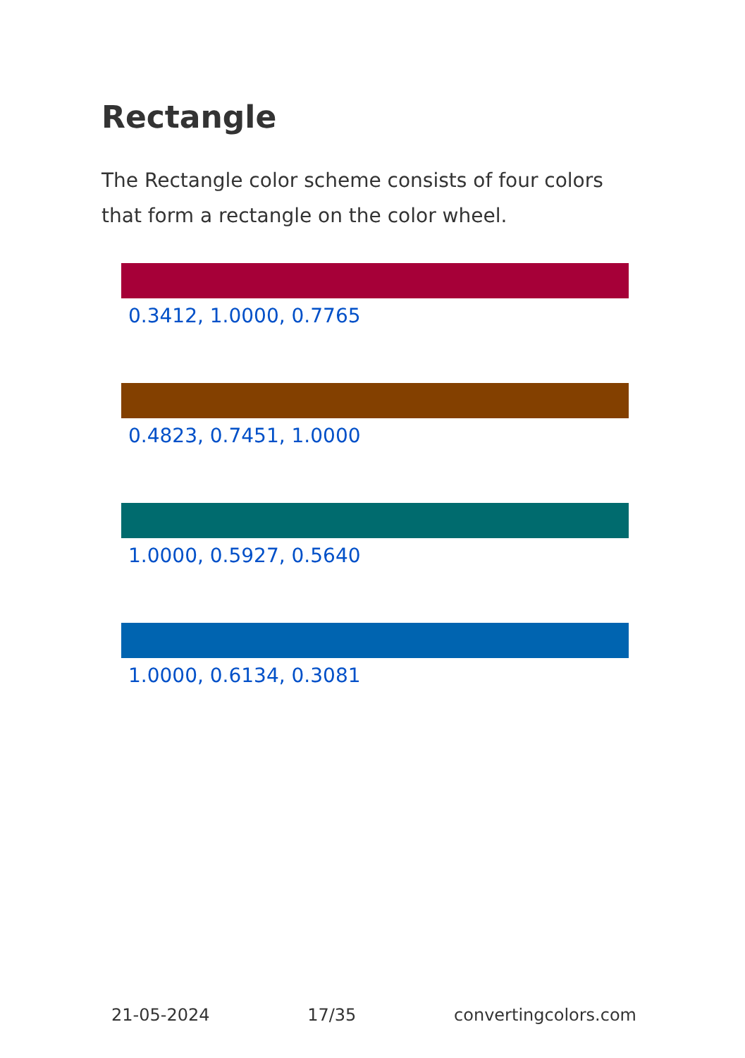Rectangle
The Rectangle color scheme consists of four colors that form a rectangle on the color wheel.
0.3412, 1.0000, 0.7765
0.4823, 0.7451, 1.0000
1.0000, 0.5927, 0.5640
1.0000, 0.6134, 0.3081
21-05-2024 17/35 convertingcolors.com